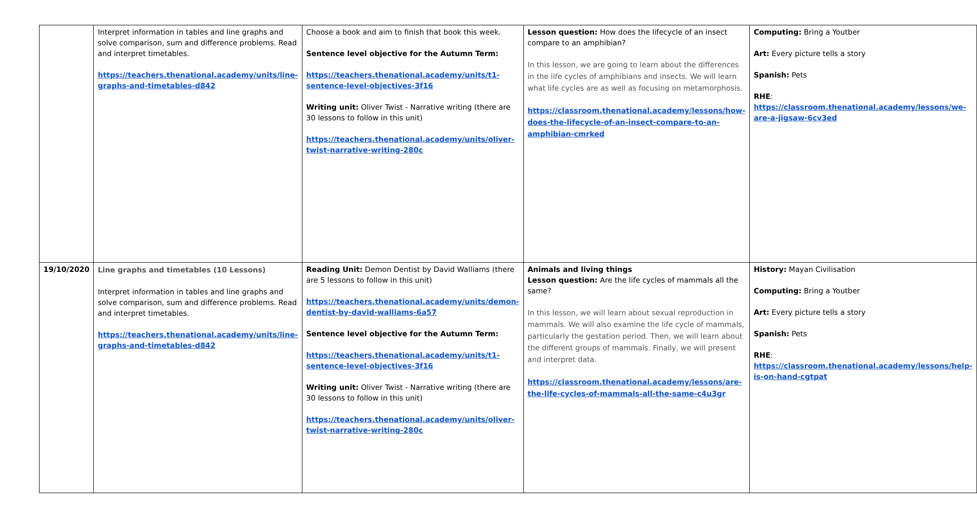| | Interpret information in tables and line graphs and solve comparison, sum and difference problems. Read and interpret timetables. https://teachers.thenational.academy/units/line-graphs-and-timetables-d842 | Choose a book and aim to finish that book this week. Sentence level objective for the Autumn Term: https://teachers.thenational.academy/units/t1-sentence-level-objectives-3f16 Writing unit: Oliver Twist - Narrative writing (there are 30 lessons to follow in this unit) https://teachers.thenational.academy/units/oliver-twist-narrative-writing-280c | Lesson question: How does the lifecycle of an insect compare to an amphibian? In this lesson, we are going to learn about the differences in the life cycles of amphibians and insects. We will learn what life cycles are as well as focusing on metamorphosis. https://classroom.thenational.academy/lessons/how-does-the-lifecycle-of-an-insect-compare-to-an-amphibian-cmrked | Computing: Bring a Youtber Art: Every picture tells a story Spanish: Pets RHE : https://classroom.thenational.academy/lessons/we-are-a-jigsaw-6cv3ed |
| 19/10/2020 | Line graphs and timetables (10 Lessons) Interpret information in tables and line graphs and solve comparison, sum and difference problems. Read and interpret timetables. https://teachers.thenational.academy/units/line-graphs-and-timetables-d842 | Reading Unit: Demon Dentist by David Walliams (there are 5 lessons to follow in this unit) https://teachers.thenational.academy/units/demon-dentist-by-david-walliams-6a57 Sentence level objective for the Autumn Term: https://teachers.thenational.academy/units/t1-sentence-level-objectives-3f16 Writing unit: Oliver Twist - Narrative writing (there are 30 lessons to follow in this unit) https://teachers.thenational.academy/units/oliver-twist-narrative-writing-280c | Animals and living things Lesson question: Are the life cycles of mammals all the same? In this lesson, we will learn about sexual reproduction in mammals. We will also examine the life cycle of mammals, particularly the gestation period. Then, we will learn about the different groups of mammals. Finally, we will present and interpret data. https://classroom.thenational.academy/lessons/are-the-life-cycles-of-mammals-all-the-same-c4u3gr | History: Mayan Civilisation Computing: Bring a Youtber Art: Every picture tells a story Spanish: Pets RHE : https://classroom.thenational.academy/lessons/help-is-on-hand-cgtpat |